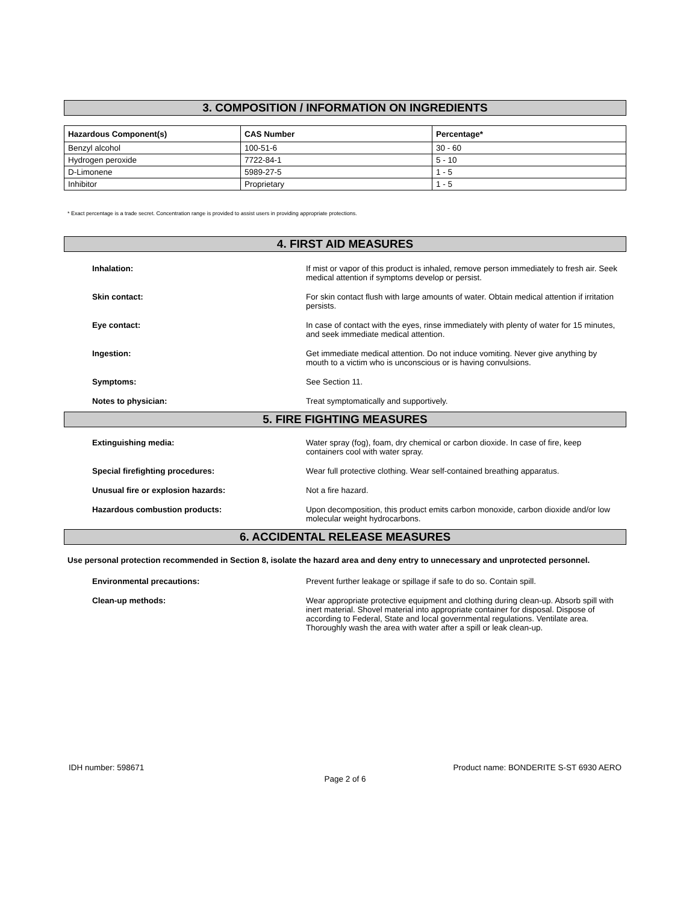3. COMPOSITION / INFORMATION ON INGREDIENTS
| Hazardous Component(s) | CAS Number | Percentage* |
| --- | --- | --- |
| Benzyl alcohol | 100-51-6 | 30 - 60 |
| Hydrogen peroxide | 7722-84-1 | 5 - 10 |
| D-Limonene | 5989-27-5 | 1 - 5 |
| Inhibitor | Proprietary | 1 - 5 |
* Exact percentage is a trade secret. Concentration range is provided to assist users in providing appropriate protections.
4. FIRST AID MEASURES
Inhalation: If mist or vapor of this product is inhaled, remove person immediately to fresh air. Seek medical attention if symptoms develop or persist.
Skin contact: For skin contact flush with large amounts of water. Obtain medical attention if irritation persists.
Eye contact: In case of contact with the eyes, rinse immediately with plenty of water for 15 minutes, and seek immediate medical attention.
Ingestion: Get immediate medical attention. Do not induce vomiting. Never give anything by mouth to a victim who is unconscious or is having convulsions.
Symptoms: See Section 11.
Notes to physician: Treat symptomatically and supportively.
5. FIRE FIGHTING MEASURES
Extinguishing media: Water spray (fog), foam, dry chemical or carbon dioxide. In case of fire, keep containers cool with water spray.
Special firefighting procedures: Wear full protective clothing. Wear self-contained breathing apparatus.
Unusual fire or explosion hazards: Not a fire hazard.
Hazardous combustion products: Upon decomposition, this product emits carbon monoxide, carbon dioxide and/or low molecular weight hydrocarbons.
6. ACCIDENTAL RELEASE MEASURES
Use personal protection recommended in Section 8, isolate the hazard area and deny entry to unnecessary and unprotected personnel.
Environmental precautions: Prevent further leakage or spillage if safe to do so. Contain spill.
Clean-up methods: Wear appropriate protective equipment and clothing during clean-up. Absorb spill with inert material. Shovel material into appropriate container for disposal. Dispose of according to Federal, State and local governmental regulations. Ventilate area. Thoroughly wash the area with water after a spill or leak clean-up.
IDH number: 598671 Product name: BONDERITE S-ST 6930 AERO
Page 2 of 6